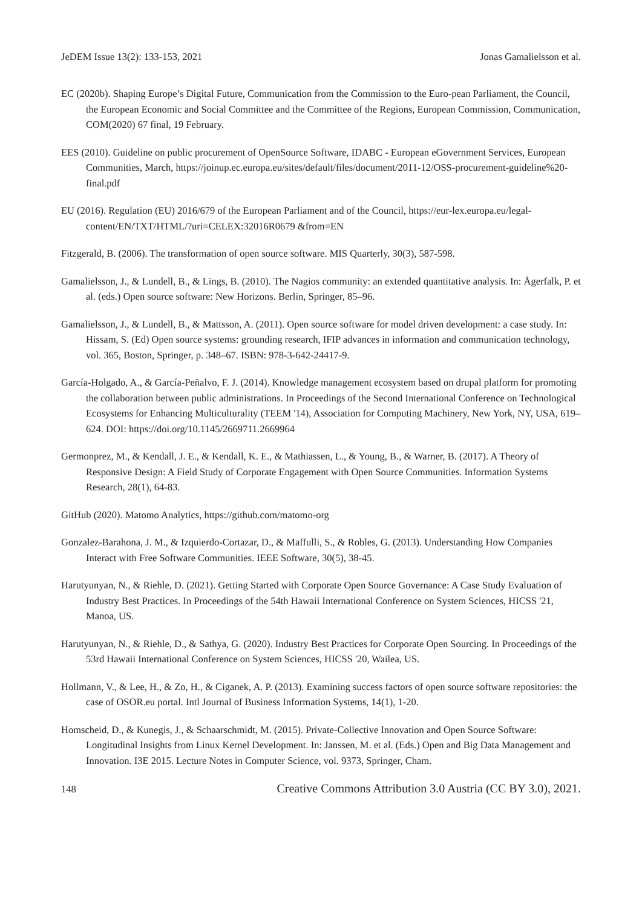JeDEM Issue 13(2): 133-153, 2021 Jonas Gamalielsson et al.
EC (2020b). Shaping Europe’s Digital Future, Communication from the Commission to the Euro-pean Parliament, the Council, the European Economic and Social Committee and the Committee of the Regions, European Commission, Communication, COM(2020) 67 final, 19 February.
EES (2010). Guideline on public procurement of OpenSource Software, IDABC - European eGovernment Services, European Communities, March, https://joinup.ec.europa.eu/sites/default/files/document/2011-12/OSS-procurement-guideline%20-final.pdf
EU (2016). Regulation (EU) 2016/679 of the European Parliament and of the Council, https://eur-lex.europa.eu/legal-content/EN/TXT/HTML/?uri=CELEX:32016R0679 &from=EN
Fitzgerald, B. (2006). The transformation of open source software. MIS Quarterly, 30(3), 587-598.
Gamalielsson, J., & Lundell, B., & Lings, B. (2010). The Nagios community: an extended quantitative analysis. In: Ågerfalk, P. et al. (eds.) Open source software: New Horizons. Berlin, Springer, 85–96.
Gamalielsson, J., & Lundell, B., & Mattsson, A. (2011). Open source software for model driven development: a case study. In: Hissam, S. (Ed) Open source systems: grounding research, IFIP advances in information and communication technology, vol. 365, Boston, Springer, p. 348–67. ISBN: 978-3-642-24417-9.
García-Holgado, A., & García-Peñalvo, F. J. (2014). Knowledge management ecosystem based on drupal platform for promoting the collaboration between public administrations. In Proceedings of the Second International Conference on Technological Ecosystems for Enhancing Multiculturality (TEEM '14), Association for Computing Machinery, New York, NY, USA, 619–624. DOI: https://doi.org/10.1145/2669711.2669964
Germonprez, M., & Kendall, J. E., & Kendall, K. E., & Mathiassen, L., & Young, B., & Warner, B. (2017). A Theory of Responsive Design: A Field Study of Corporate Engagement with Open Source Communities. Information Systems Research, 28(1), 64-83.
GitHub (2020). Matomo Analytics, https://github.com/matomo-org
Gonzalez-Barahona, J. M., & Izquierdo-Cortazar, D., & Maffulli, S., & Robles, G. (2013). Understanding How Companies Interact with Free Software Communities. IEEE Software, 30(5), 38-45.
Harutyunyan, N., & Riehle, D. (2021). Getting Started with Corporate Open Source Governance: A Case Study Evaluation of Industry Best Practices. In Proceedings of the 54th Hawaii International Conference on System Sciences, HICSS '21, Manoa, US.
Harutyunyan, N., & Riehle, D., & Sathya, G. (2020). Industry Best Practices for Corporate Open Sourcing. In Proceedings of the 53rd Hawaii International Conference on System Sciences, HICSS '20, Wailea, US.
Hollmann, V., & Lee, H., & Zo, H., & Ciganek, A. P. (2013). Examining success factors of open source software repositories: the case of OSOR.eu portal. Intl Journal of Business Information Systems, 14(1), 1-20.
Homscheid, D., & Kunegis, J., & Schaarschmidt, M. (2015). Private-Collective Innovation and Open Source Software: Longitudinal Insights from Linux Kernel Development. In: Janssen, M. et al. (Eds.) Open and Big Data Management and Innovation. I3E 2015. Lecture Notes in Computer Science, vol. 9373, Springer, Cham.
148 Creative Commons Attribution 3.0 Austria (CC BY 3.0), 2021.